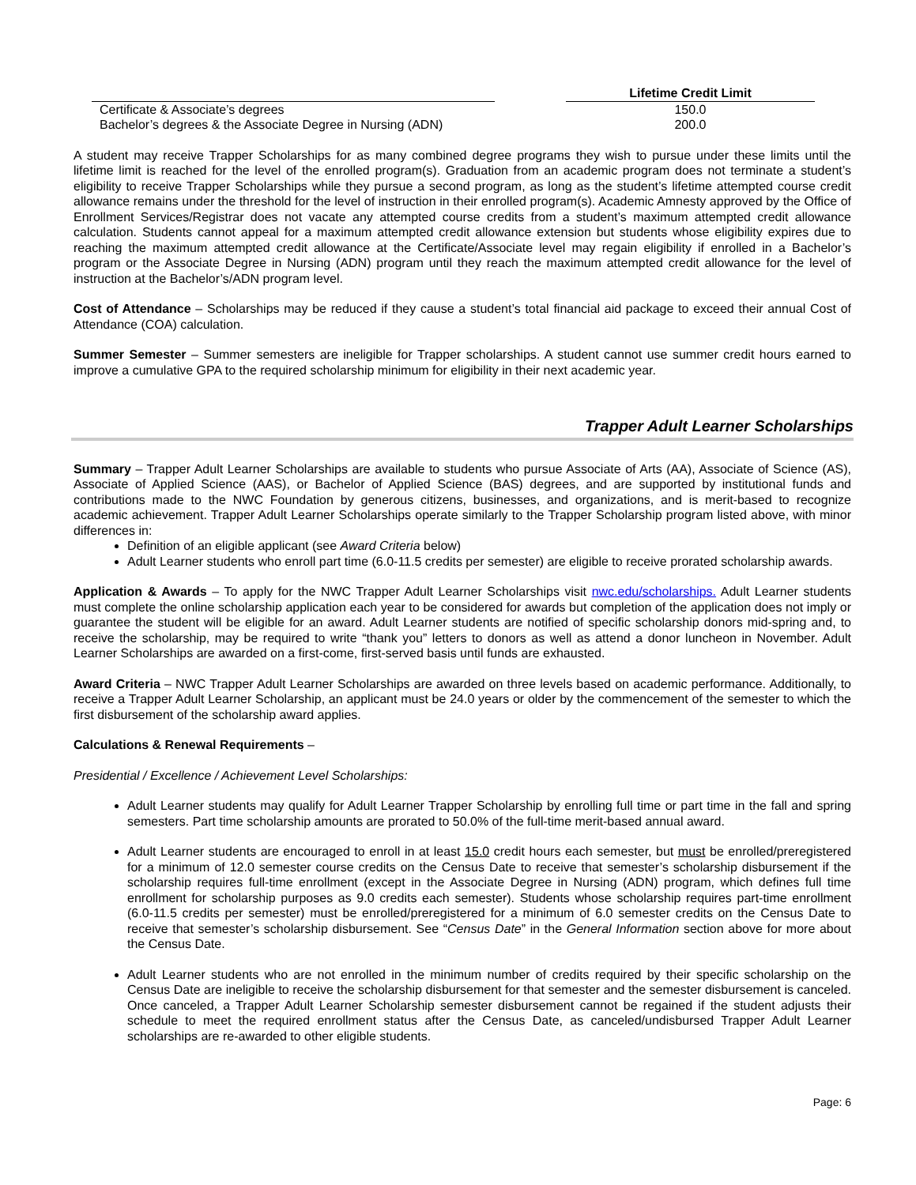| | | Lifetime Credit Limit |
| --- | --- | --- |
| Certificate & Associate’s degrees | | 150.0 |
| Bachelor’s degrees & the Associate Degree in Nursing (ADN) | | 200.0 |
A student may receive Trapper Scholarships for as many combined degree programs they wish to pursue under these limits until the lifetime limit is reached for the level of the enrolled program(s). Graduation from an academic program does not terminate a student’s eligibility to receive Trapper Scholarships while they pursue a second program, as long as the student’s lifetime attempted course credit allowance remains under the threshold for the level of instruction in their enrolled program(s). Academic Amnesty approved by the Office of Enrollment Services/Registrar does not vacate any attempted course credits from a student’s maximum attempted credit allowance calculation. Students cannot appeal for a maximum attempted credit allowance extension but students whose eligibility expires due to reaching the maximum attempted credit allowance at the Certificate/Associate level may regain eligibility if enrolled in a Bachelor’s program or the Associate Degree in Nursing (ADN) program until they reach the maximum attempted credit allowance for the level of instruction at the Bachelor’s/ADN program level.
Cost of Attendance – Scholarships may be reduced if they cause a student’s total financial aid package to exceed their annual Cost of Attendance (COA) calculation.
Summer Semester – Summer semesters are ineligible for Trapper scholarships. A student cannot use summer credit hours earned to improve a cumulative GPA to the required scholarship minimum for eligibility in their next academic year.
Trapper Adult Learner Scholarships
Summary – Trapper Adult Learner Scholarships are available to students who pursue Associate of Arts (AA), Associate of Science (AS), Associate of Applied Science (AAS), or Bachelor of Applied Science (BAS) degrees, and are supported by institutional funds and contributions made to the NWC Foundation by generous citizens, businesses, and organizations, and is merit-based to recognize academic achievement. Trapper Adult Learner Scholarships operate similarly to the Trapper Scholarship program listed above, with minor differences in:
Definition of an eligible applicant (see Award Criteria below)
Adult Learner students who enroll part time (6.0-11.5 credits per semester) are eligible to receive prorated scholarship awards.
Application & Awards – To apply for the NWC Trapper Adult Learner Scholarships visit nwc.edu/scholarships. Adult Learner students must complete the online scholarship application each year to be considered for awards but completion of the application does not imply or guarantee the student will be eligible for an award. Adult Learner students are notified of specific scholarship donors mid-spring and, to receive the scholarship, may be required to write “thank you” letters to donors as well as attend a donor luncheon in November. Adult Learner Scholarships are awarded on a first-come, first-served basis until funds are exhausted.
Award Criteria – NWC Trapper Adult Learner Scholarships are awarded on three levels based on academic performance. Additionally, to receive a Trapper Adult Learner Scholarship, an applicant must be 24.0 years or older by the commencement of the semester to which the first disbursement of the scholarship award applies.
Calculations & Renewal Requirements –
Presidential / Excellence / Achievement Level Scholarships:
Adult Learner students may qualify for Adult Learner Trapper Scholarship by enrolling full time or part time in the fall and spring semesters. Part time scholarship amounts are prorated to 50.0% of the full-time merit-based annual award.
Adult Learner students are encouraged to enroll in at least 15.0 credit hours each semester, but must be enrolled/preregistered for a minimum of 12.0 semester course credits on the Census Date to receive that semester’s scholarship disbursement if the scholarship requires full-time enrollment (except in the Associate Degree in Nursing (ADN) program, which defines full time enrollment for scholarship purposes as 9.0 credits each semester). Students whose scholarship requires part-time enrollment (6.0-11.5 credits per semester) must be enrolled/preregistered for a minimum of 6.0 semester credits on the Census Date to receive that semester’s scholarship disbursement. See “Census Date” in the General Information section above for more about the Census Date.
Adult Learner students who are not enrolled in the minimum number of credits required by their specific scholarship on the Census Date are ineligible to receive the scholarship disbursement for that semester and the semester disbursement is canceled. Once canceled, a Trapper Adult Learner Scholarship semester disbursement cannot be regained if the student adjusts their schedule to meet the required enrollment status after the Census Date, as canceled/undisbursed Trapper Adult Learner scholarships are re-awarded to other eligible students.
Page: 6